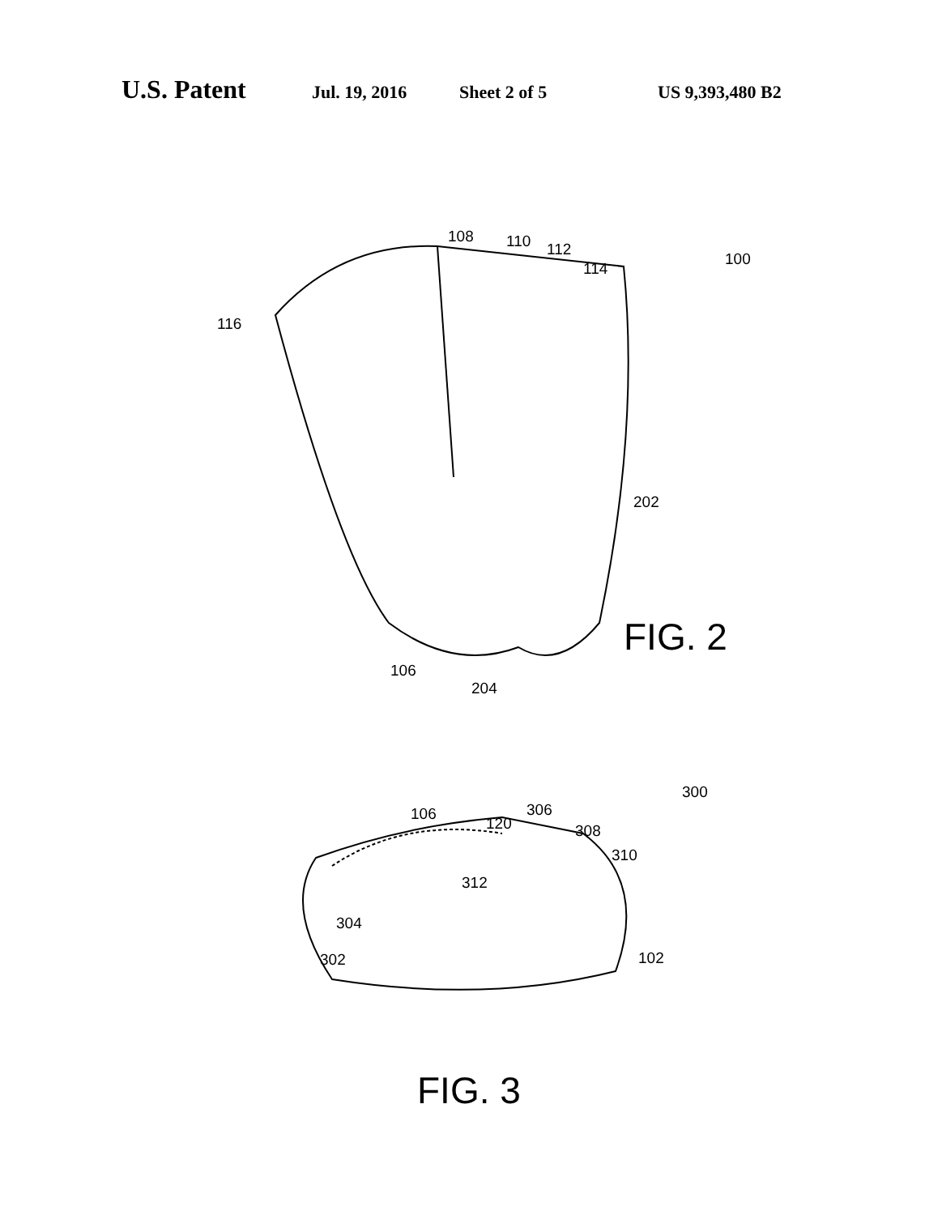U.S. Patent Jul. 19, 2016 Sheet 2 of 5 US 9,393,480 B2
108 110 112
114
100
116
202
106
204
FIG. 2
300
106
120
306
308
310
312
304
302 102
FIG. 3